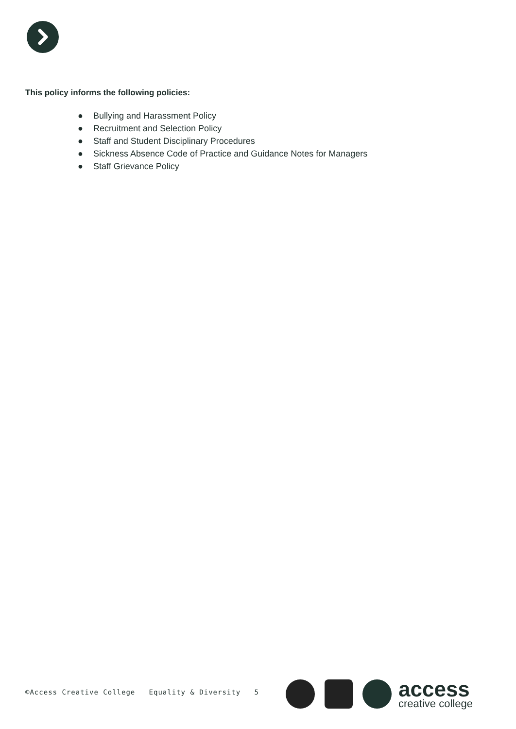This policy informs the following policies:
● Bullying and Harassment Policy
● Recruitment and Selection Policy
● Staff and Student Disciplinary Procedures
● Sickness Absence Code of Practice and Guidance Notes for Managers
● Staff Grievance Policy
©Access Creative College Equality & Diversity 5
access
creative college